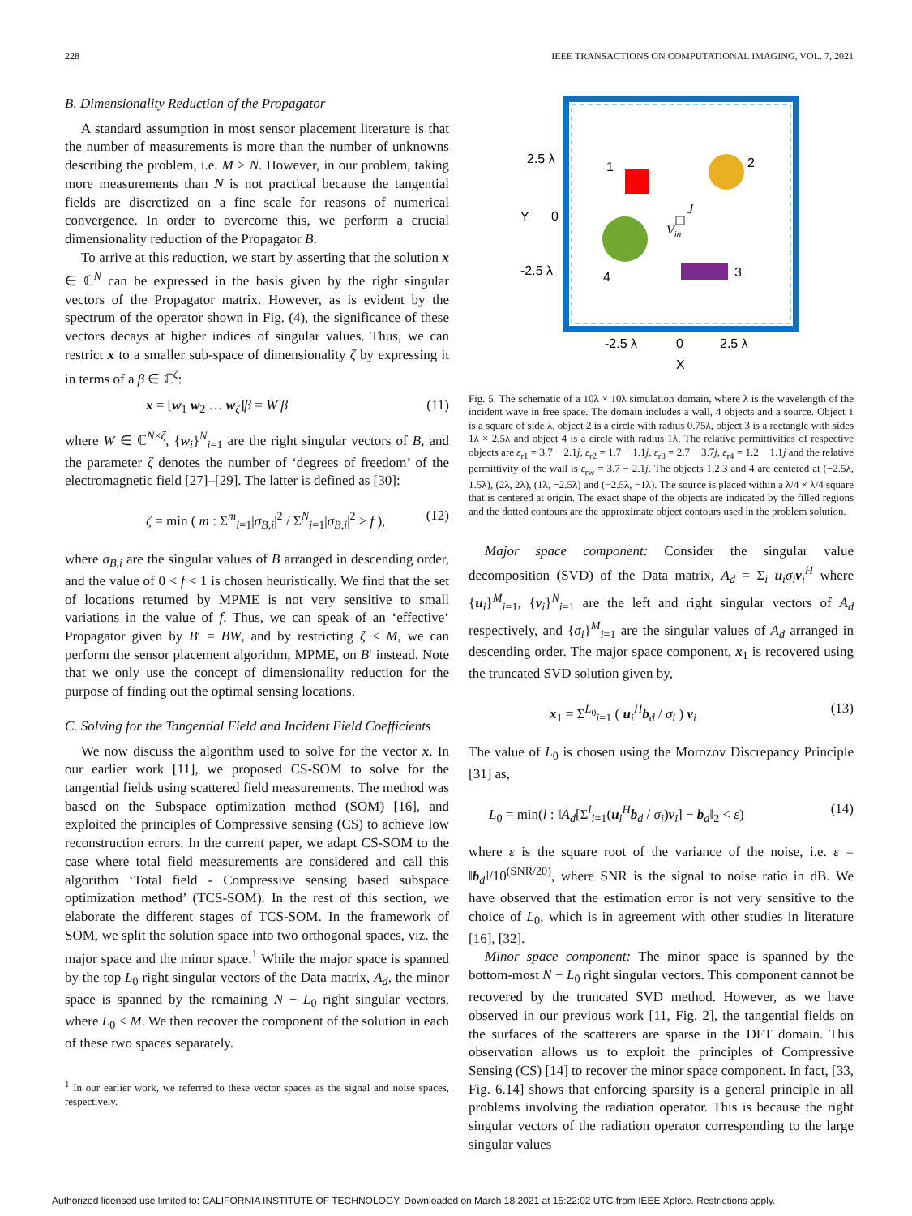228 IEEE TRANSACTIONS ON COMPUTATIONAL IMAGING, VOL. 7, 2021
B. Dimensionality Reduction of the Propagator
A standard assumption in most sensor placement literature is that the number of measurements is more than the number of unknowns describing the problem, i.e. M > N. However, in our problem, taking more measurements than N is not practical because the tangential fields are discretized on a fine scale for reasons of numerical convergence. In order to overcome this, we perform a crucial dimensionality reduction of the Propagator B.
To arrive at this reduction, we start by asserting that the solution x ∈ ℂ<sup>N</sup> can be expressed in the basis given by the right singular vectors of the Propagator matrix. However, as is evident by the spectrum of the operator shown in Fig. (4), the significance of these vectors decays at higher indices of singular values. Thus, we can restrict x to a smaller sub-space of dimensionality ζ by expressing it in terms of a β ∈ ℂ<sup>ζ</sup>:
x = [w<sub>1</sub> w<sub>2</sub> … w<sub>ζ</sub>]β = W β (11)
where W ∈ ℂ<sup>N×ζ</sup>, {w<sub>i</sub>}<sup>N</sup><sub>i=1</sub> are the right singular vectors of B, and the parameter ζ denotes the number of ‘degrees of freedom’ of the electromagnetic field [27]–[29]. The latter is defined as [30]:
ζ = min ( m : Σ<sup>m</sup><sub>i=1</sub>|σ<sub>B,i</sub>|<sup>2</sup> / Σ<sup>N</sup><sub>i=1</sub>|σ<sub>B,i</sub>|<sup>2</sup> ≥ f ), (12)
where σ<sub>B,i</sub> are the singular values of B arranged in descending order, and the value of 0 < f < 1 is chosen heuristically. We find that the set of locations returned by MPME is not very sensitive to small variations in the value of f. Thus, we can speak of an ‘effective‘ Propagator given by B′ = BW, and by restricting ζ < M, we can perform the sensor placement algorithm, MPME, on B′ instead. Note that we only use the concept of dimensionality reduction for the purpose of finding out the optimal sensing locations.
C. Solving for the Tangential Field and Incident Field Coefficients
We now discuss the algorithm used to solve for the vector x. In our earlier work [11], we proposed CS-SOM to solve for the tangential fields using scattered field measurements. The method was based on the Subspace optimization method (SOM) [16], and exploited the principles of Compressive sensing (CS) to achieve low reconstruction errors. In the current paper, we adapt CS-SOM to the case where total field measurements are considered and call this algorithm ‘Total field - Compressive sensing based subspace optimization method’ (TCS-SOM). In the rest of this section, we elaborate the different stages of TCS-SOM. In the framework of SOM, we split the solution space into two orthogonal spaces, viz. the major space and the minor space.<sup>1</sup> While the major space is spanned by the top L<sub>0</sub> right singular vectors of the Data matrix, A<sub>d</sub>, the minor space is spanned by the remaining N − L<sub>0</sub> right singular vectors, where L<sub>0</sub> < M. We then recover the component of the solution in each of these two spaces separately.
<sup>1</sup> In our earlier work, we referred to these vector spaces as the signal and noise spaces, respectively.
1
2
3
4
J
Vin
2.5 λ
Y
0
-2.5 λ
-2.5 λ
0
2.5 λ
X
Fig. 5. The schematic of a 10λ × 10λ simulation domain, where λ is the wavelength of the incident wave in free space. The domain includes a wall, 4 objects and a source. Object 1 is a square of side λ, object 2 is a circle with radius 0.75λ, object 3 is a rectangle with sides 1λ × 2.5λ and object 4 is a circle with radius 1λ. The relative permittivities of respective objects are ε<sub>r1</sub> = 3.7 − 2.1j, ε<sub>r2</sub> = 1.7 − 1.1j, ε<sub>r3</sub> = 2.7 − 3.7j, ε<sub>r4</sub> = 1.2 − 1.1j and the relative permittivity of the wall is ε<sub>rw</sub> = 3.7 − 2.1j. The objects 1,2,3 and 4 are centered at (−2.5λ, 1.5λ), (2λ, 2λ), (1λ, −2.5λ) and (−2.5λ, −1λ). The source is placed within a λ/4 × λ/4 square that is centered at origin. The exact shape of the objects are indicated by the filled regions and the dotted contours are the approximate object contours used in the problem solution.
Major space component: Consider the singular value decomposition (SVD) of the Data matrix, A<sub>d</sub> = Σ<sub>i</sub> u<sub>i</sub>σ<sub>i</sub>v<sub>i</sub><sup>H</sup> where {u<sub>i</sub>}<sup>M</sup><sub>i=1</sub>, {v<sub>i</sub>}<sup>N</sup><sub>i=1</sub> are the left and right singular vectors of A<sub>d</sub> respectively, and {σ<sub>i</sub>}<sup>M</sup><sub>i=1</sub> are the singular values of A<sub>d</sub> arranged in descending order. The major space component, x<sub>1</sub> is recovered using the truncated SVD solution given by,
x<sub>1</sub> = Σ<sup>L<sub>0</sub></sup><sub>i=1</sub> ( u<sub>i</sub><sup>H</sup>b<sub>d</sub> / σ<sub>i</sub> ) v<sub>i</sub> (13)
The value of L<sub>0</sub> is chosen using the Morozov Discrepancy Principle [31] as,
L<sub>0</sub> = min(l : ‖A<sub>d</sub>[Σ<sup>l</sup><sub>i=1</sub>(u<sub>i</sub><sup>H</sup>b<sub>d</sub> / σ<sub>i</sub>)v<sub>i</sub>] − b<sub>d</sub>‖<sub>2</sub> < ε) (14)
where ε is the square root of the variance of the noise, i.e. ε = ‖b<sub>d</sub>‖/10<sup>(SNR/20)</sup>, where SNR is the signal to noise ratio in dB. We have observed that the estimation error is not very sensitive to the choice of L<sub>0</sub>, which is in agreement with other studies in literature [16], [32].
Minor space component: The minor space is spanned by the bottom-most N − L<sub>0</sub> right singular vectors. This component cannot be recovered by the truncated SVD method. However, as we have observed in our previous work [11, Fig. 2], the tangential fields on the surfaces of the scatterers are sparse in the DFT domain. This observation allows us to exploit the principles of Compressive Sensing (CS) [14] to recover the minor space component. In fact, [33, Fig. 6.14] shows that enforcing sparsity is a general principle in all problems involving the radiation operator. This is because the right singular vectors of the radiation operator corresponding to the large singular values
Authorized licensed use limited to: CALIFORNIA INSTITUTE OF TECHNOLOGY. Downloaded on March 18,2021 at 15:22:02 UTC from IEEE Xplore. Restrictions apply.